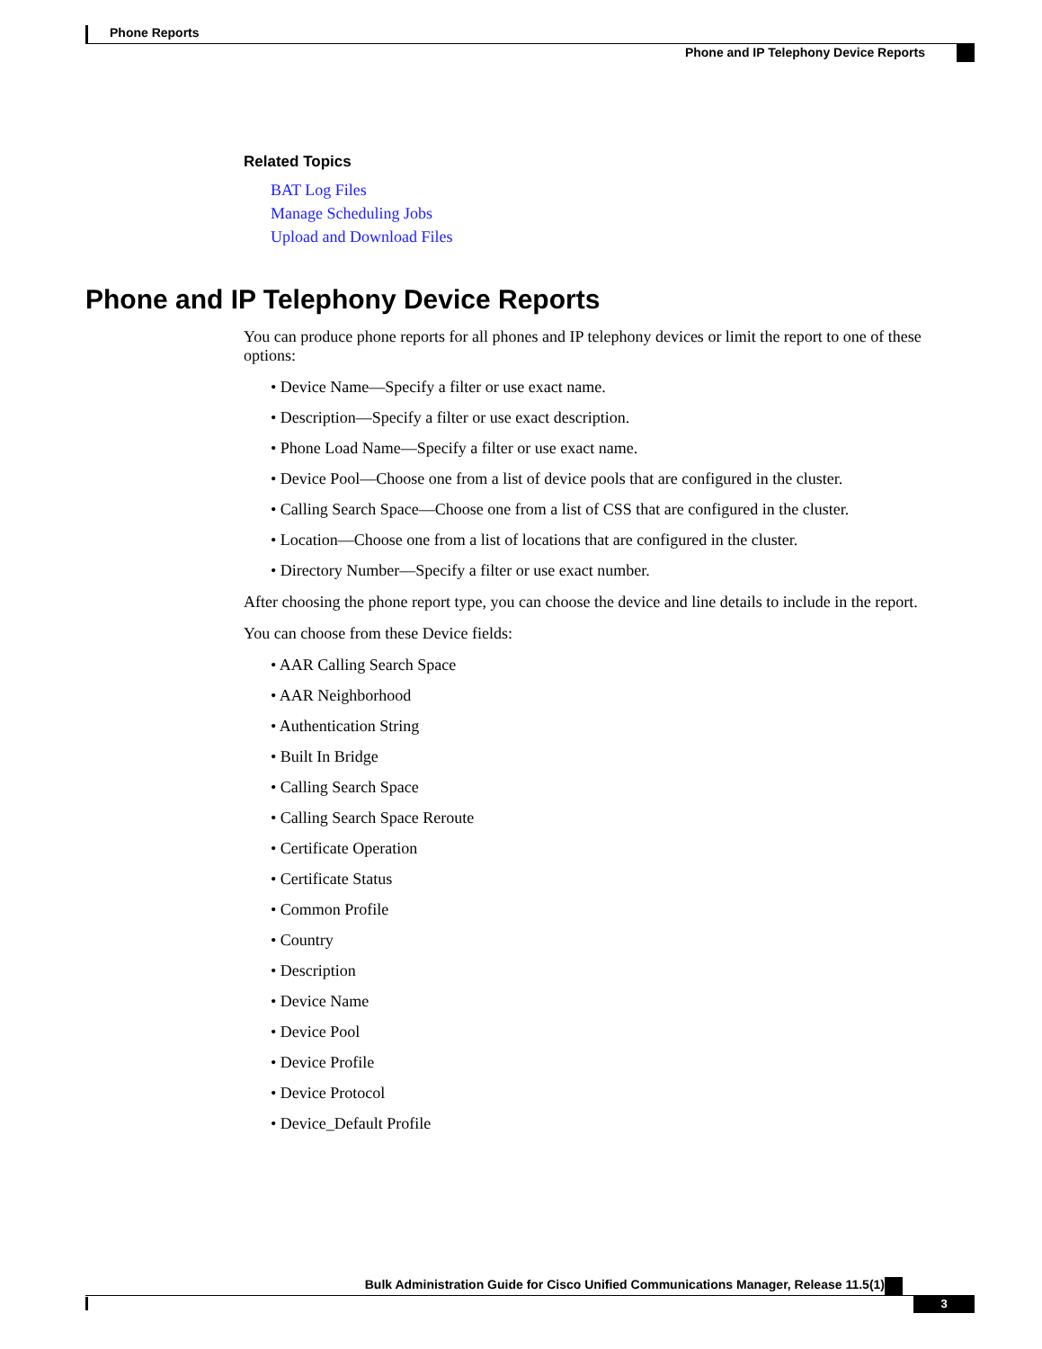Phone Reports
Phone and IP Telephony Device Reports
Related Topics
BAT Log Files
Manage Scheduling Jobs
Upload and Download Files
Phone and IP Telephony Device Reports
You can produce phone reports for all phones and IP telephony devices or limit the report to one of these options:
• Device Name—Specify a filter or use exact name.
• Description—Specify a filter or use exact description.
• Phone Load Name—Specify a filter or use exact name.
• Device Pool—Choose one from a list of device pools that are configured in the cluster.
• Calling Search Space—Choose one from a list of CSS that are configured in the cluster.
• Location—Choose one from a list of locations that are configured in the cluster.
• Directory Number—Specify a filter or use exact number.
After choosing the phone report type, you can choose the device and line details to include in the report.
You can choose from these Device fields:
• AAR Calling Search Space
• AAR Neighborhood
• Authentication String
• Built In Bridge
• Calling Search Space
• Calling Search Space Reroute
• Certificate Operation
• Certificate Status
• Common Profile
• Country
• Description
• Device Name
• Device Pool
• Device Profile
• Device Protocol
• Device_Default Profile
Bulk Administration Guide for Cisco Unified Communications Manager, Release 11.5(1)
3